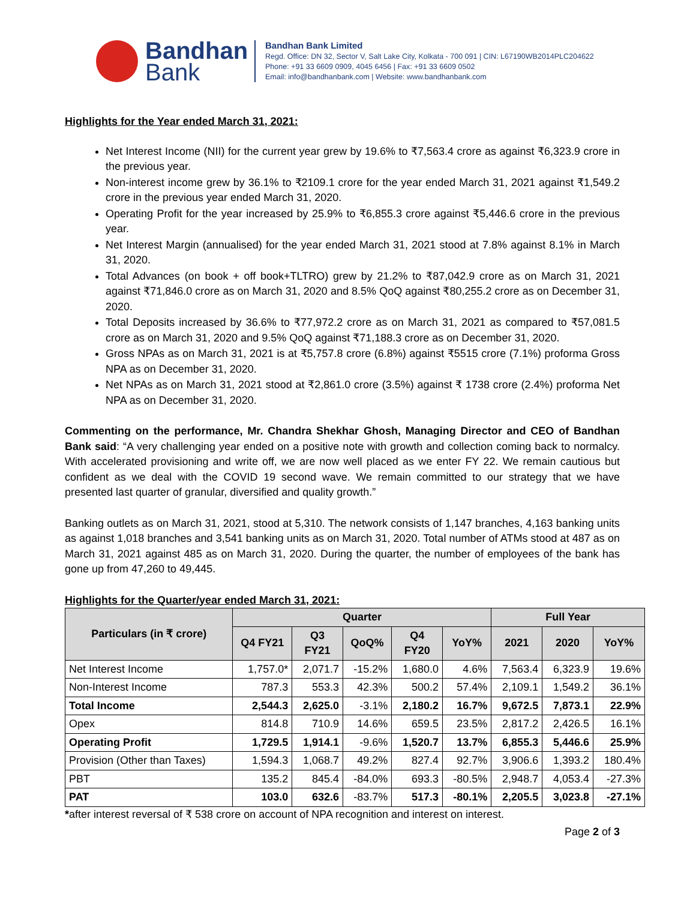Bandhan
Bank
Bandhan Bank Limited
Regd. Office: DN 32, Sector V, Salt Lake City, Kolkata - 700 091 | CIN: L67190WB2014PLC204622
Phone: +91 33 6609 0909, 4045 6456 | Fax: +91 33 6609 0502
Email: info@bandhanbank.com | Website: www.bandhanbank.com
Highlights for the Year ended March 31, 2021:
Net Interest Income (NII) for the current year grew by 19.6% to ₹7,563.4 crore as against ₹6,323.9 crore in the previous year.
Non-interest income grew by 36.1% to ₹2109.1 crore for the year ended March 31, 2021 against ₹1,549.2 crore in the previous year ended March 31, 2020.
Operating Profit for the year increased by 25.9% to ₹6,855.3 crore against ₹5,446.6 crore in the previous year.
Net Interest Margin (annualised) for the year ended March 31, 2021 stood at 7.8% against 8.1% in March 31, 2020.
Total Advances (on book + off book+TLTRO) grew by 21.2% to ₹87,042.9 crore as on March 31, 2021 against ₹71,846.0 crore as on March 31, 2020 and 8.5% QoQ against ₹80,255.2 crore as on December 31, 2020.
Total Deposits increased by 36.6% to ₹77,972.2 crore as on March 31, 2021 as compared to ₹57,081.5 crore as on March 31, 2020 and 9.5% QoQ against ₹71,188.3 crore as on December 31, 2020.
Gross NPAs as on March 31, 2021 is at ₹5,757.8 crore (6.8%) against ₹5515 crore (7.1%) proforma Gross NPA as on December 31, 2020.
Net NPAs as on March 31, 2021 stood at ₹2,861.0 crore (3.5%) against ₹ 1738 crore (2.4%) proforma Net NPA as on December 31, 2020.
Commenting on the performance, Mr. Chandra Shekhar Ghosh, Managing Director and CEO of Bandhan Bank said: “A very challenging year ended on a positive note with growth and collection coming back to normalcy. With accelerated provisioning and write off, we are now well placed as we enter FY 22. We remain cautious but confident as we deal with the COVID 19 second wave. We remain committed to our strategy that we have presented last quarter of granular, diversified and quality growth.”
Banking outlets as on March 31, 2021, stood at 5,310. The network consists of 1,147 branches, 4,163 banking units as against 1,018 branches and 3,541 banking units as on March 31, 2020. Total number of ATMs stood at 487 as on March 31, 2021 against 485 as on March 31, 2020. During the quarter, the number of employees of the bank has gone up from 47,260 to 49,445.
Highlights for the Quarter/year ended March 31, 2021:
| Particulars (in ₹ crore) | Quarter | | | | | Full Year | | |
| --- | --- | --- | --- | --- | --- | --- | --- | --- |
| | Q4 FY21 | Q3 FY21 | QoQ% | Q4 FY20 | YoY% | 2021 | 2020 | YoY% |
| Net Interest Income | 1,757.0* | 2,071.7 | -15.2% | 1,680.0 | 4.6% | 7,563.4 | 6,323.9 | 19.6% |
| Non-Interest Income | 787.3 | 553.3 | 42.3% | 500.2 | 57.4% | 2,109.1 | 1,549.2 | 36.1% |
| Total Income | 2,544.3 | 2,625.0 | -3.1% | 2,180.2 | 16.7% | 9,672.5 | 7,873.1 | 22.9% |
| Opex | 814.8 | 710.9 | 14.6% | 659.5 | 23.5% | 2,817.2 | 2,426.5 | 16.1% |
| Operating Profit | 1,729.5 | 1,914.1 | -9.6% | 1,520.7 | 13.7% | 6,855.3 | 5,446.6 | 25.9% |
| Provision (Other than Taxes) | 1,594.3 | 1,068.7 | 49.2% | 827.4 | 92.7% | 3,906.6 | 1,393.2 | 180.4% |
| PBT | 135.2 | 845.4 | -84.0% | 693.3 | -80.5% | 2,948.7 | 4,053.4 | -27.3% |
| PAT | 103.0 | 632.6 | -83.7% | 517.3 | -80.1% | 2,205.5 | 3,023.8 | -27.1% |
*after interest reversal of ₹ 538 crore on account of NPA recognition and interest on interest.
Page 2 of 3